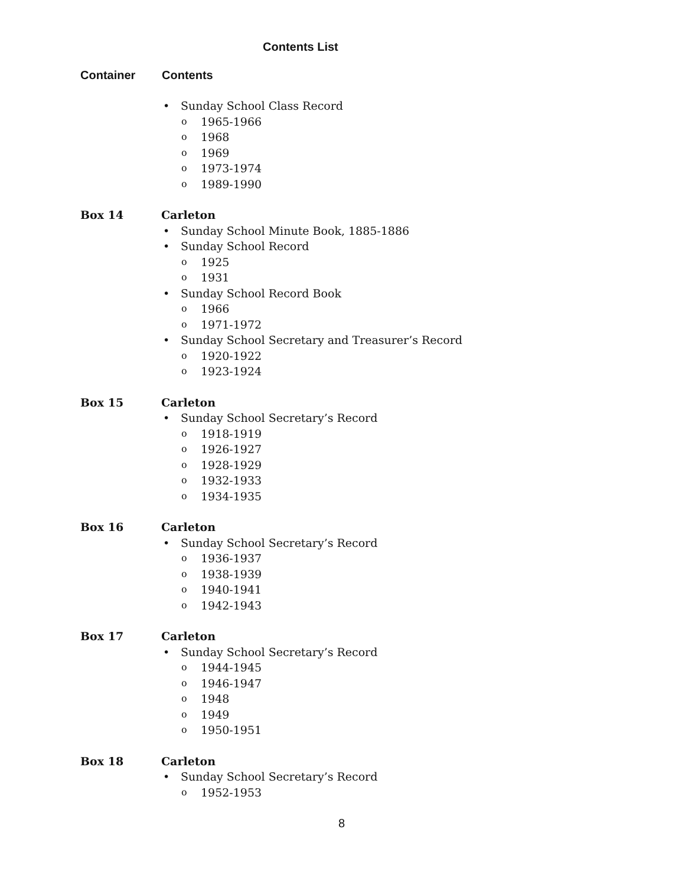Contents List
Container Contents
• Sunday School Class Record
o 1965-1966
o 1968
o 1969
o 1973-1974
o 1989-1990
Box 14 Carleton
• Sunday School Minute Book, 1885-1886
• Sunday School Record
o 1925
o 1931
• Sunday School Record Book
o 1966
o 1971-1972
• Sunday School Secretary and Treasurer’s Record
o 1920-1922
o 1923-1924
Box 15 Carleton
• Sunday School Secretary’s Record
o 1918-1919
o 1926-1927
o 1928-1929
o 1932-1933
o 1934-1935
Box 16 Carleton
• Sunday School Secretary’s Record
o 1936-1937
o 1938-1939
o 1940-1941
o 1942-1943
Box 17 Carleton
• Sunday School Secretary’s Record
o 1944-1945
o 1946-1947
o 1948
o 1949
o 1950-1951
Box 18 Carleton
• Sunday School Secretary’s Record
o 1952-1953
8